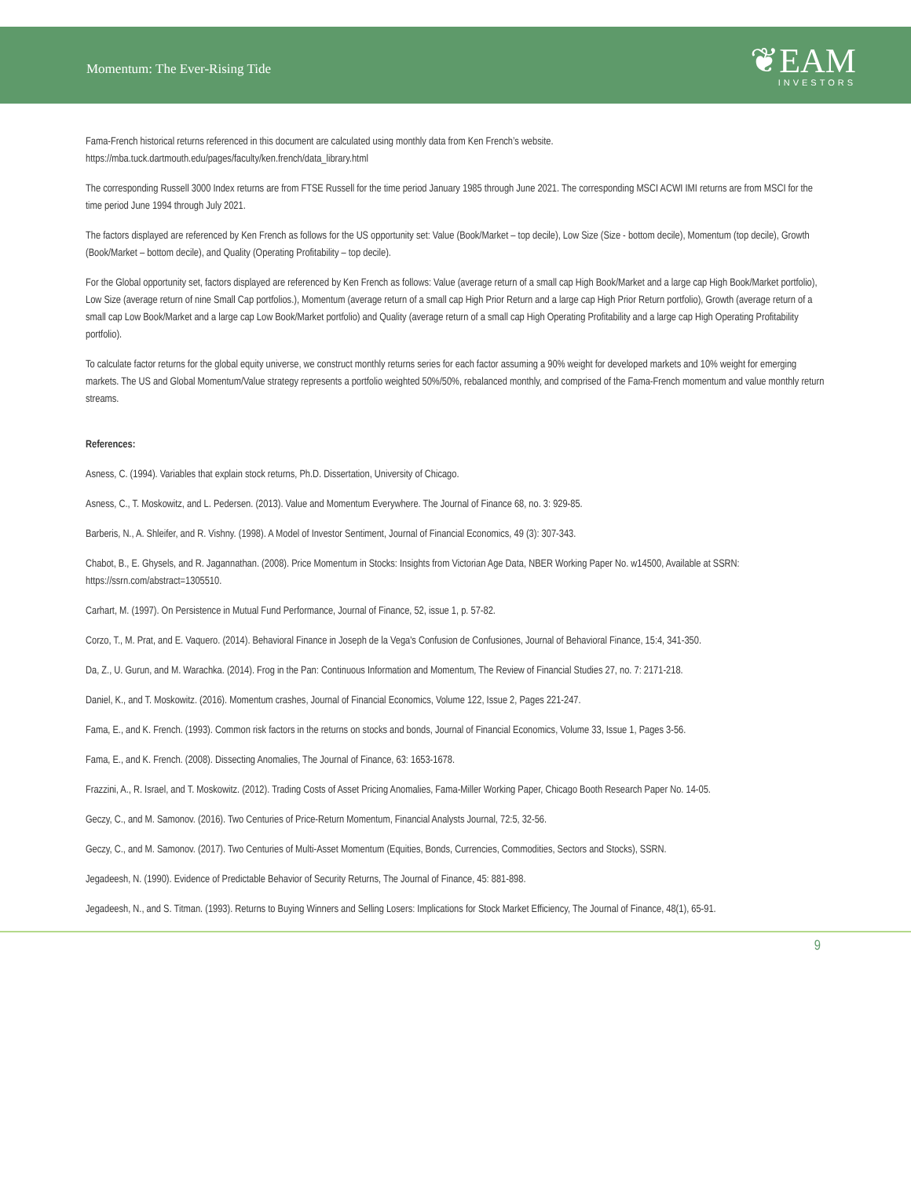Momentum: The Ever-Rising Tide
❦EAM
INVESTORS
Fama-French historical returns referenced in this document are calculated using monthly data from Ken French’s website.
https://mba.tuck.dartmouth.edu/pages/faculty/ken.french/data_library.html
The corresponding Russell 3000 Index returns are from FTSE Russell for the time period January 1985 through June 2021. The corresponding MSCI ACWI IMI returns are from MSCI for the time period June 1994 through July 2021.
The factors displayed are referenced by Ken French as follows for the US opportunity set: Value (Book/Market – top decile), Low Size (Size - bottom decile), Momentum (top decile), Growth (Book/Market – bottom decile), and Quality (Operating Profitability – top decile).
For the Global opportunity set, factors displayed are referenced by Ken French as follows: Value (average return of a small cap High Book/Market and a large cap High Book/Market portfolio), Low Size (average return of nine Small Cap portfolios.), Momentum (average return of a small cap High Prior Return and a large cap High Prior Return portfolio), Growth (average return of a small cap Low Book/Market and a large cap Low Book/Market portfolio) and Quality (average return of a small cap High Operating Profitability and a large cap High Operating Profitability portfolio).
To calculate factor returns for the global equity universe, we construct monthly returns series for each factor assuming a 90% weight for developed markets and 10% weight for emerging markets. The US and Global Momentum/Value strategy represents a portfolio weighted 50%/50%, rebalanced monthly, and comprised of the Fama-French momentum and value monthly return streams.
References:
Asness, C. (1994). Variables that explain stock returns, Ph.D. Dissertation, University of Chicago.
Asness, C., T. Moskowitz, and L. Pedersen. (2013). Value and Momentum Everywhere. The Journal of Finance 68, no. 3: 929-85.
Barberis, N., A. Shleifer, and R. Vishny. (1998). A Model of Investor Sentiment, Journal of Financial Economics, 49 (3): 307-343.
Chabot, B., E. Ghysels, and R. Jagannathan. (2008). Price Momentum in Stocks: Insights from Victorian Age Data, NBER Working Paper No. w14500, Available at SSRN: https://ssrn.com/abstract=1305510.
Carhart, M. (1997). On Persistence in Mutual Fund Performance, Journal of Finance, 52, issue 1, p. 57-82.
Corzo, T., M. Prat, and E. Vaquero. (2014). Behavioral Finance in Joseph de la Vega's Confusion de Confusiones, Journal of Behavioral Finance, 15:4, 341-350.
Da, Z., U. Gurun, and M. Warachka. (2014). Frog in the Pan: Continuous Information and Momentum, The Review of Financial Studies 27, no. 7: 2171-218.
Daniel, K., and T. Moskowitz. (2016). Momentum crashes, Journal of Financial Economics, Volume 122, Issue 2, Pages 221-247.
Fama, E., and K. French. (1993). Common risk factors in the returns on stocks and bonds, Journal of Financial Economics, Volume 33, Issue 1, Pages 3-56.
Fama, E., and K. French. (2008). Dissecting Anomalies, The Journal of Finance, 63: 1653-1678.
Frazzini, A., R. Israel, and T. Moskowitz. (2012). Trading Costs of Asset Pricing Anomalies, Fama-Miller Working Paper, Chicago Booth Research Paper No. 14-05.
Geczy, C., and M. Samonov. (2016). Two Centuries of Price-Return Momentum, Financial Analysts Journal, 72:5, 32-56.
Geczy, C., and M. Samonov. (2017). Two Centuries of Multi-Asset Momentum (Equities, Bonds, Currencies, Commodities, Sectors and Stocks), SSRN.
Jegadeesh, N. (1990). Evidence of Predictable Behavior of Security Returns, The Journal of Finance, 45: 881-898.
Jegadeesh, N., and S. Titman. (1993). Returns to Buying Winners and Selling Losers: Implications for Stock Market Efficiency, The Journal of Finance, 48(1), 65-91.
9